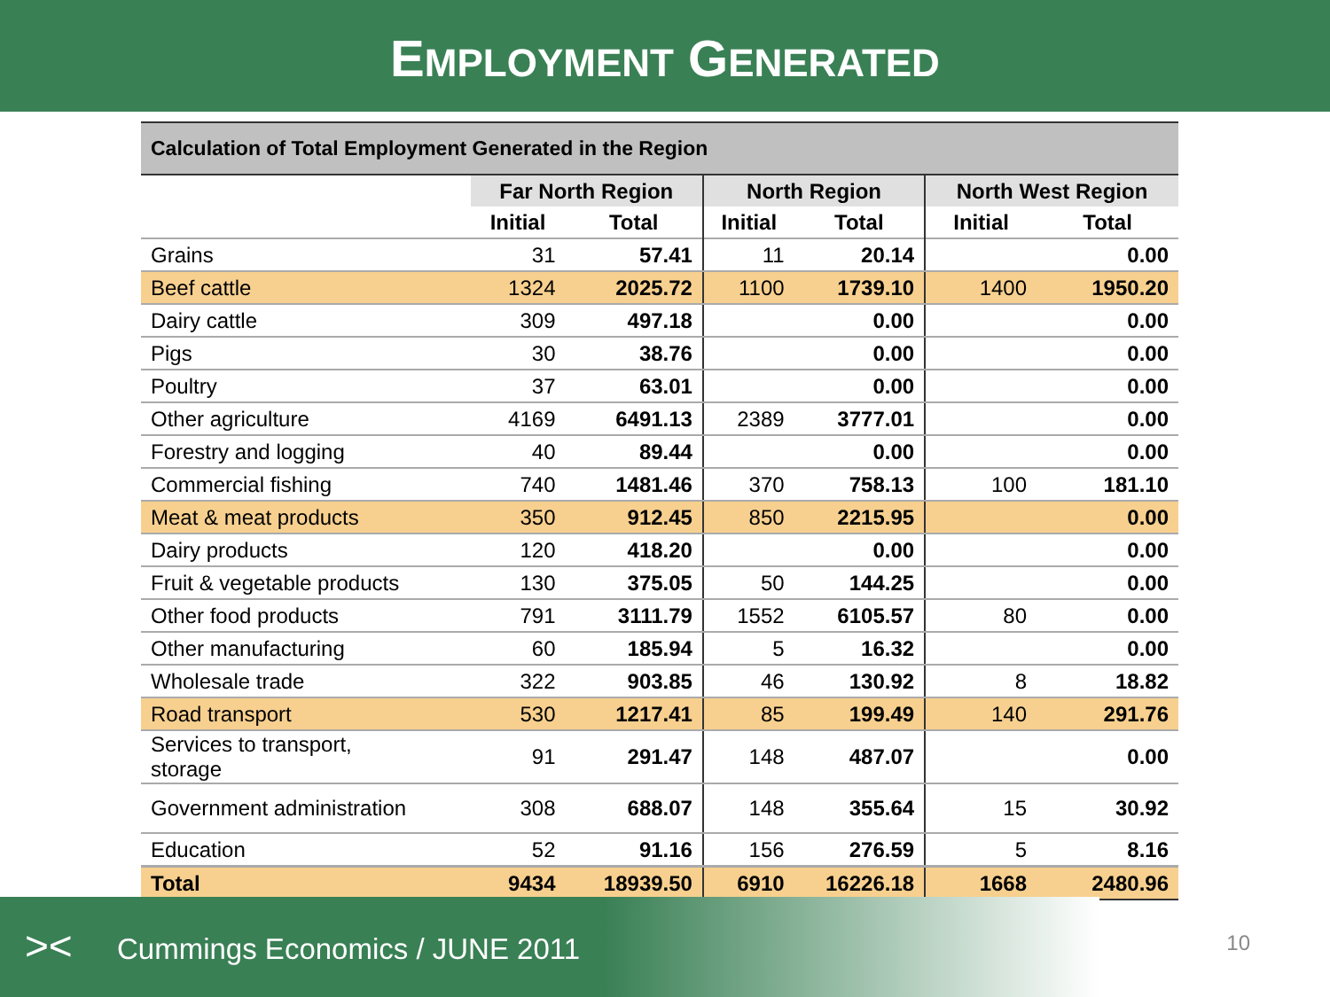EMPLOYMENT GENERATED
| Calculation of Total Employment Generated in the Region | | | | | | |
| --- | --- | --- | --- | --- | --- | --- |
| | Far North Region | | North Region | | North West Region | |
| | Initial | Total | Initial | Total | Initial | Total |
| Grains | 31 | 57.41 | 11 | 20.14 | | 0.00 |
| Beef cattle | 1324 | 2025.72 | 1100 | 1739.10 | 1400 | 1950.20 |
| Dairy cattle | 309 | 497.18 | | 0.00 | | 0.00 |
| Pigs | 30 | 38.76 | | 0.00 | | 0.00 |
| Poultry | 37 | 63.01 | | 0.00 | | 0.00 |
| Other agriculture | 4169 | 6491.13 | 2389 | 3777.01 | | 0.00 |
| Forestry and logging | 40 | 89.44 | | 0.00 | | 0.00 |
| Commercial fishing | 740 | 1481.46 | 370 | 758.13 | 100 | 181.10 |
| Meat & meat products | 350 | 912.45 | 850 | 2215.95 | | 0.00 |
| Dairy products | 120 | 418.20 | | 0.00 | | 0.00 |
| Fruit & vegetable products | 130 | 375.05 | 50 | 144.25 | | 0.00 |
| Other food products | 791 | 3111.79 | 1552 | 6105.57 | 80 | 0.00 |
| Other manufacturing | 60 | 185.94 | 5 | 16.32 | | 0.00 |
| Wholesale trade | 322 | 903.85 | 46 | 130.92 | 8 | 18.82 |
| Road transport | 530 | 1217.41 | 85 | 199.49 | 140 | 291.76 |
| Services to transport, storage | 91 | 291.47 | 148 | 487.07 | | 0.00 |
| Government administration | 308 | 688.07 | 148 | 355.64 | 15 | 30.92 |
| Education | 52 | 91.16 | 156 | 276.59 | 5 | 8.16 |
| Total | 9434 | 18939.50 | 6910 | 16226.18 | 1668 | 2480.96 |
><
Cummings Economics / JUNE 2011
10